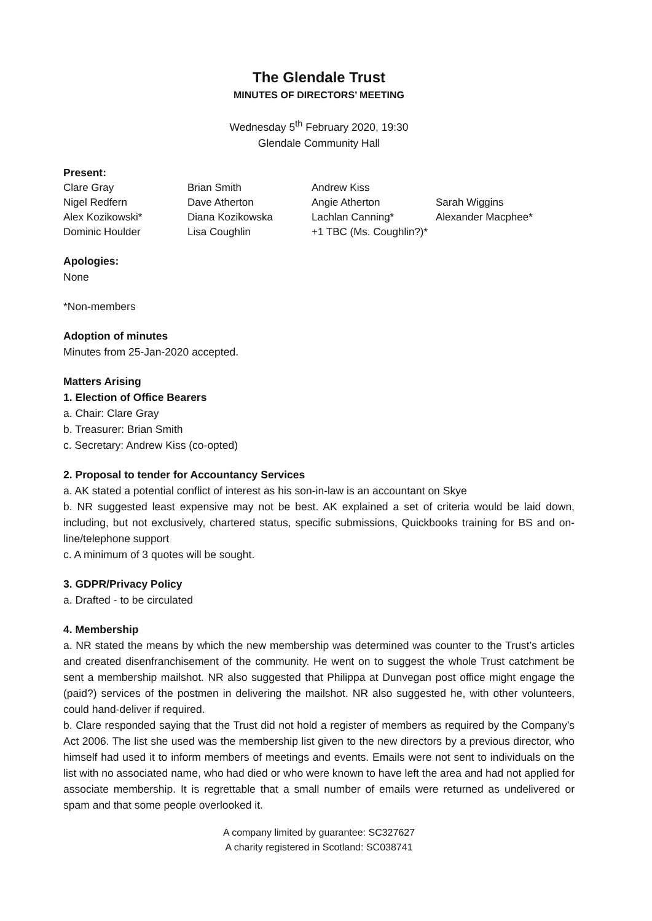The Glendale Trust
MINUTES OF DIRECTORS’ MEETING
Wednesday 5<sup>th</sup> February 2020, 19:30
Glendale Community Hall
Present:
| Clare Gray | Brian Smith | Andrew Kiss | |
| Nigel Redfern | Dave Atherton | Angie Atherton | Sarah Wiggins |
| Alex Kozikowski* | Diana Kozikowska | Lachlan Canning* | Alexander Macphee* |
| Dominic Houlder | Lisa Coughlin | +1 TBC (Ms. Coughlin?)* | |
Apologies:
None
*Non-members
Adoption of minutes
Minutes from 25-Jan-2020 accepted.
Matters Arising
1. Election of Office Bearers
a. Chair: Clare Gray
b. Treasurer: Brian Smith
c. Secretary: Andrew Kiss (co-opted)
2. Proposal to tender for Accountancy Services
a. AK stated a potential conflict of interest as his son-in-law is an accountant on Skye
b. NR suggested least expensive may not be best. AK explained a set of criteria would be laid down, including, but not exclusively, chartered status, specific submissions, Quickbooks training for BS and on-line/telephone support
c. A minimum of 3 quotes will be sought.
3. GDPR/Privacy Policy
a. Drafted - to be circulated
4. Membership
a. NR stated the means by which the new membership was determined was counter to the Trust’s articles and created disenfranchisement of the community. He went on to suggest the whole Trust catchment be sent a membership mailshot. NR also suggested that Philippa at Dunvegan post office might engage the (paid?) services of the postmen in delivering the mailshot. NR also suggested he, with other volunteers, could hand-deliver if required.
b. Clare responded saying that the Trust did not hold a register of members as required by the Company’s Act 2006. The list she used was the membership list given to the new directors by a previous director, who himself had used it to inform members of meetings and events. Emails were not sent to individuals on the list with no associated name, who had died or who were known to have left the area and had not applied for associate membership. It is regrettable that a small number of emails were returned as undelivered or spam and that some people overlooked it.
A company limited by guarantee: SC327627
A charity registered in Scotland: SC038741